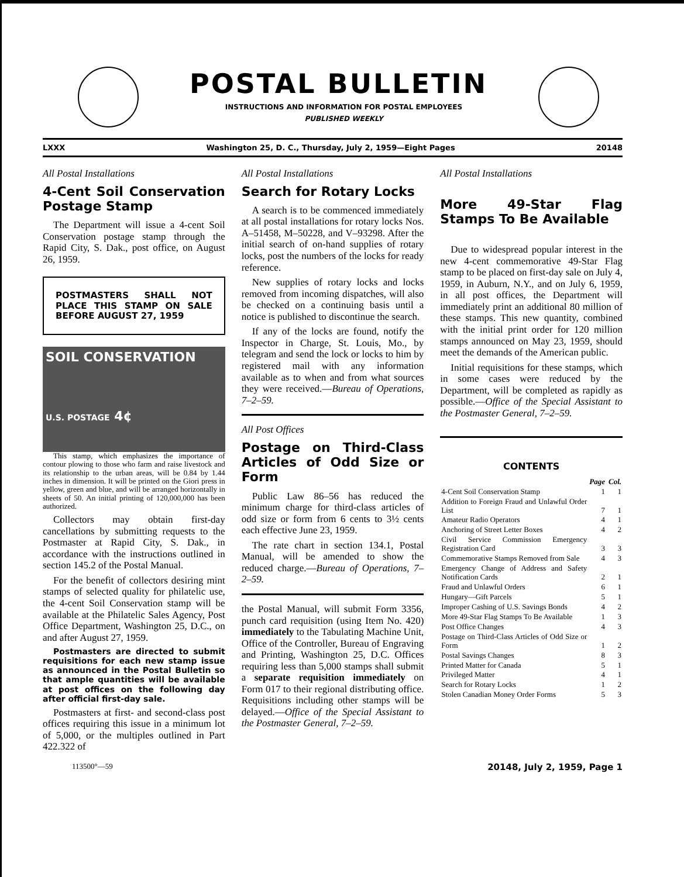POSTAL BULLETIN
INSTRUCTIONS AND INFORMATION FOR POSTAL EMPLOYEES
PUBLISHED WEEKLY
LXXX Washington 25, D. C., Thursday, July 2, 1959—Eight Pages 20148
All Postal Installations
4-Cent Soil Conservation Postage Stamp
The Department will issue a 4-cent Soil Conservation postage stamp through the Rapid City, S. Dak., post office, on August 26, 1959.
POSTMASTERS SHALL NOT PLACE THIS STAMP ON SALE BEFORE AUGUST 27, 1959
SOIL CONSERVATION
U.S. POSTAGE 4¢
This stamp, which emphasizes the importance of contour plowing to those who farm and raise livestock and its relationship to the urban areas, will be 0.84 by 1.44 inches in dimension. It will be printed on the Giori press in yellow, green and blue, and will be arranged horizontally in sheets of 50. An initial printing of 120,000,000 has been authorized.
Collectors may obtain first-day cancellations by submitting requests to the Postmaster at Rapid City, S. Dak., in accordance with the instructions outlined in section 145.2 of the Postal Manual.
For the benefit of collectors desiring mint stamps of selected quality for philatelic use, the 4-cent Soil Conservation stamp will be available at the Philatelic Sales Agency, Post Office Department, Washington 25, D.C., on and after August 27, 1959.
Postmasters are directed to submit requisitions for each new stamp issue as announced in the Postal Bulletin so that ample quantities will be available at post offices on the following day after official first-day sale.
Postmasters at first- and second-class post offices requiring this issue in a minimum lot of 5,000, or the multiples outlined in Part 422.322 of
All Postal Installations
Search for Rotary Locks
A search is to be commenced immediately at all postal installations for rotary locks Nos. A–51458, M–50228, and V–93298. After the initial search of on-hand supplies of rotary locks, post the numbers of the locks for ready reference.
New supplies of rotary locks and locks removed from incoming dispatches, will also be checked on a continuing basis until a notice is published to discontinue the search.
If any of the locks are found, notify the Inspector in Charge, St. Louis, Mo., by telegram and send the lock or locks to him by registered mail with any information available as to when and from what sources they were received.—Bureau of Operations, 7–2–59.
All Post Offices
Postage on Third-Class Articles of Odd Size or Form
Public Law 86–56 has reduced the minimum charge for third-class articles of odd size or form from 6 cents to 3½ cents each effective June 23, 1959.
The rate chart in section 134.1, Postal Manual, will be amended to show the reduced charge.—Bureau of Operations, 7–2–59.
the Postal Manual, will submit Form 3356, punch card requisition (using Item No. 420) immediately to the Tabulating Machine Unit, Office of the Controller, Bureau of Engraving and Printing, Washington 25, D.C. Offices requiring less than 5,000 stamps shall submit a separate requisition immediately on Form 017 to their regional distributing office. Requisitions including other stamps will be delayed.—Office of the Special Assistant to the Postmaster General, 7–2–59.
All Postal Installations
More 49-Star Flag Stamps To Be Available
Due to widespread popular interest in the new 4-cent commemorative 49-Star Flag stamp to be placed on first-day sale on July 4, 1959, in Auburn, N.Y., and on July 6, 1959, in all post offices, the Department will immediately print an additional 80 million of these stamps. This new quantity, combined with the initial print order for 120 million stamps announced on May 23, 1959, should meet the demands of the American public.
Initial requisitions for these stamps, which in some cases were reduced by the Department, will be completed as rapidly as possible.—Office of the Special Assistant to the Postmaster General, 7–2–59.
CONTENTS
| | Page | Col. |
| --- | --- | --- |
| 4-Cent Soil Conservation Stamp | 1 | 1 |
| Addition to Foreign Fraud and Unlawful Order List | 7 | 1 |
| Amateur Radio Operators | 4 | 1 |
| Anchoring of Street Letter Boxes | 4 | 2 |
| Civil Service Commission Emergency Registration Card | 3 | 3 |
| Commemorative Stamps Removed from Sale | 4 | 3 |
| Emergency Change of Address and Safety Notification Cards | 2 | 1 |
| Fraud and Unlawful Orders | 6 | 1 |
| Hungary—Gift Parcels | 5 | 1 |
| Improper Cashing of U.S. Savings Bonds | 4 | 2 |
| More 49-Star Flag Stamps To Be Available | 1 | 3 |
| Post Office Changes | 4 | 3 |
| Postage on Third-Class Articles of Odd Size or Form | 1 | 2 |
| Postal Savings Changes | 8 | 3 |
| Printed Matter for Canada | 5 | 1 |
| Privileged Matter | 4 | 1 |
| Search for Rotary Locks | 1 | 2 |
| Stolen Canadian Money Order Forms | 5 | 3 |
113500°—59 20148, July 2, 1959, Page 1